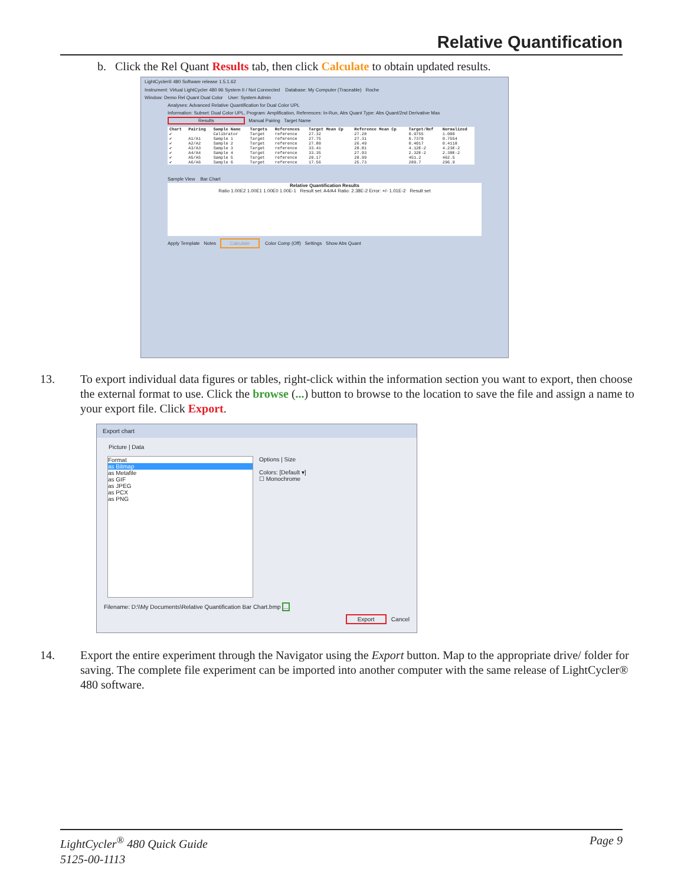Relative Quantification
b. Click the Rel Quant Results tab, then click Calculate to obtain updated results.
LightCycler® 480 Software release 1.5.1.62
Instrument: Virtual LightCycler 480 96 System II / Not Connected Database: My Computer (Traceable) Roche
Window: Demo Rel Quant Dual Color User: System Admin
Analyses: Advanced Relative Quantification for Dual Color UPL
Information: Subset: Dual Color UPL, Program: Amplification, References: In-Run, Abs Quant Type: Abs Quant/2nd Derivative Max
Results Manual Pairing Target Name
| Chart | Pairing | Sample Name | Targets | References | Target Mean Cp | Reference Mean Cp | Target/Ref | Normalized |
| --- | --- | --- | --- | --- | --- | --- | --- | --- |
| ✔ | | Calibrator | Target | reference | 27.32 | 27.28 | 0.9755 | 1.000 |
| ✔ | A1/A1 | Sample 1 | Target | reference | 27.75 | 27.31 | 0.7370 | 0.7554 |
| ✔ | A2/A2 | Sample 2 | Target | reference | 27.80 | 26.49 | 0.4017 | 0.4118 |
| ✔ | A3/A3 | Sample 3 | Target | reference | 33.41 | 28.81 | 4.12E-2 | 4.23E-2 |
| ✔ | A4/A4 | Sample 4 | Target | reference | 33.35 | 27.93 | 2.32E-2 | 2.38E-2 |
| ✔ | A5/A5 | Sample 5 | Target | reference | 20.17 | 28.99 | 451.2 | 462.5 |
| ✔ | A6/A6 | Sample 6 | Target | reference | 17.56 | 25.73 | 289.7 | 296.9 |
Sample View Bar Chart
Relative Quantification Results
Ratio 1.00E2 1.00E1 1.00E0 1.00E-1 Result set: A4/A4 Ratio: 2.38E-2 Error: +/- 1.01E-2 Result set
Apply Template Notes Calculate Color Comp (Off) Settings Show Abs Quant
13. To export individual data figures or tables, right-click within the information section you want to export, then choose the external format to use. Click the browse (...) button to browse to the location to save the file and assign a name to your export file. Click Export.
Export chart
Picture | Data
Format
as Bitmap
as Metafile
as GIF
as JPEG
as PCX
as PNG
Options | Size
Colors: [Default ▾]
☐ Monochrome
Filename: D:\\My Documents\Relative Quantification Bar Chart.bmp ...
Export Cancel
14. Export the entire experiment through the Navigator using the Export button. Map to the appropriate drive/ folder for saving. The complete file experiment can be imported into another computer with the same release of LightCycler® 480 software.
LightCycler<sup>®</sup> 480 Quick Guide
5125-00-1113
Page 9